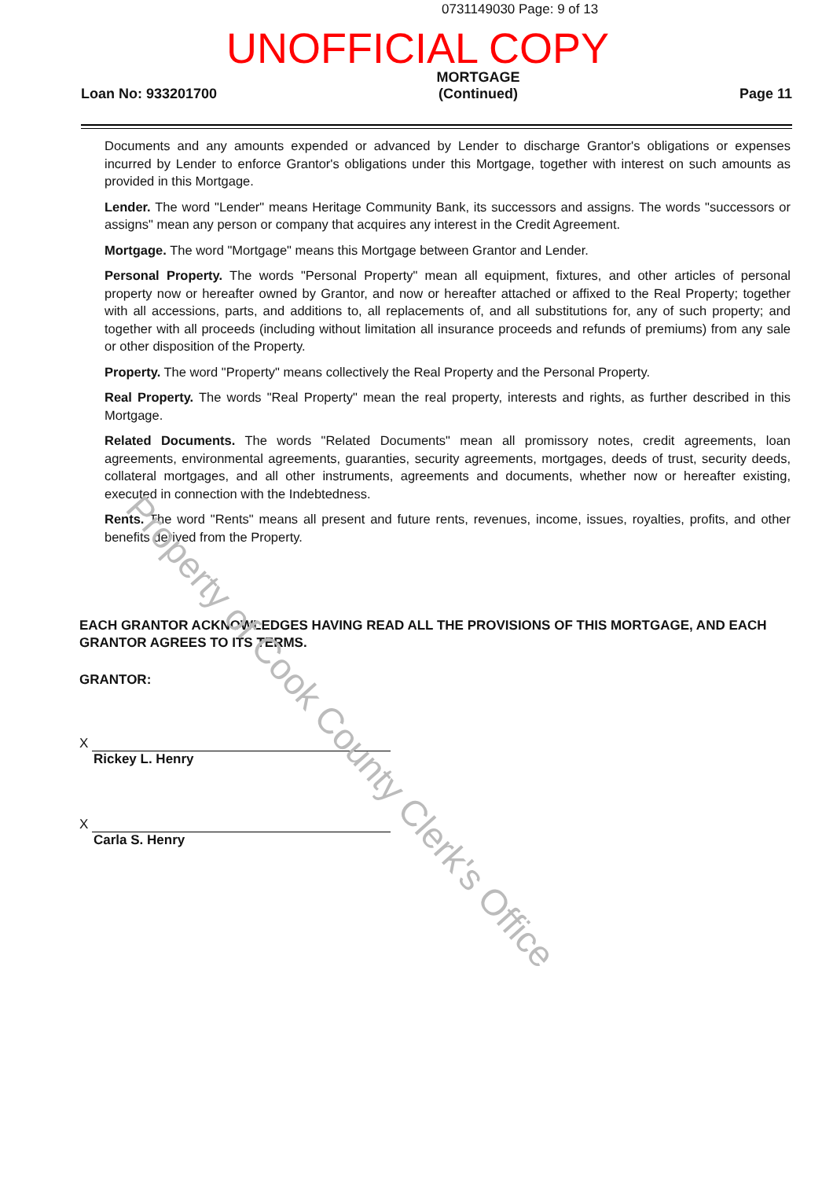0731149030 Page: 9 of 13
UNOFFICIAL COPY
Loan No: 933201700
MORTGAGE
(Continued)
Page 11
Documents and any amounts expended or advanced by Lender to discharge Grantor's obligations or expenses incurred by Lender to enforce Grantor's obligations under this Mortgage, together with interest on such amounts as provided in this Mortgage.
Lender. The word "Lender" means Heritage Community Bank, its successors and assigns. The words "successors or assigns" mean any person or company that acquires any interest in the Credit Agreement.
Mortgage. The word "Mortgage" means this Mortgage between Grantor and Lender.
Personal Property. The words "Personal Property" mean all equipment, fixtures, and other articles of personal property now or hereafter owned by Grantor, and now or hereafter attached or affixed to the Real Property; together with all accessions, parts, and additions to, all replacements of, and all substitutions for, any of such property; and together with all proceeds (including without limitation all insurance proceeds and refunds of premiums) from any sale or other disposition of the Property.
Property. The word "Property" means collectively the Real Property and the Personal Property.
Real Property. The words "Real Property" mean the real property, interests and rights, as further described in this Mortgage.
Related Documents. The words "Related Documents" mean all promissory notes, credit agreements, loan agreements, environmental agreements, guaranties, security agreements, mortgages, deeds of trust, security deeds, collateral mortgages, and all other instruments, agreements and documents, whether now or hereafter existing, executed in connection with the Indebtedness.
Rents. The word "Rents" means all present and future rents, revenues, income, issues, royalties, profits, and other benefits derived from the Property.
EACH GRANTOR ACKNOWLEDGES HAVING READ ALL THE PROVISIONS OF THIS MORTGAGE, AND EACH GRANTOR AGREES TO ITS TERMS.
GRANTOR:
X
Rickey L. Henry
X
Carla S. Henry
Property of Cook County Clerk's Office